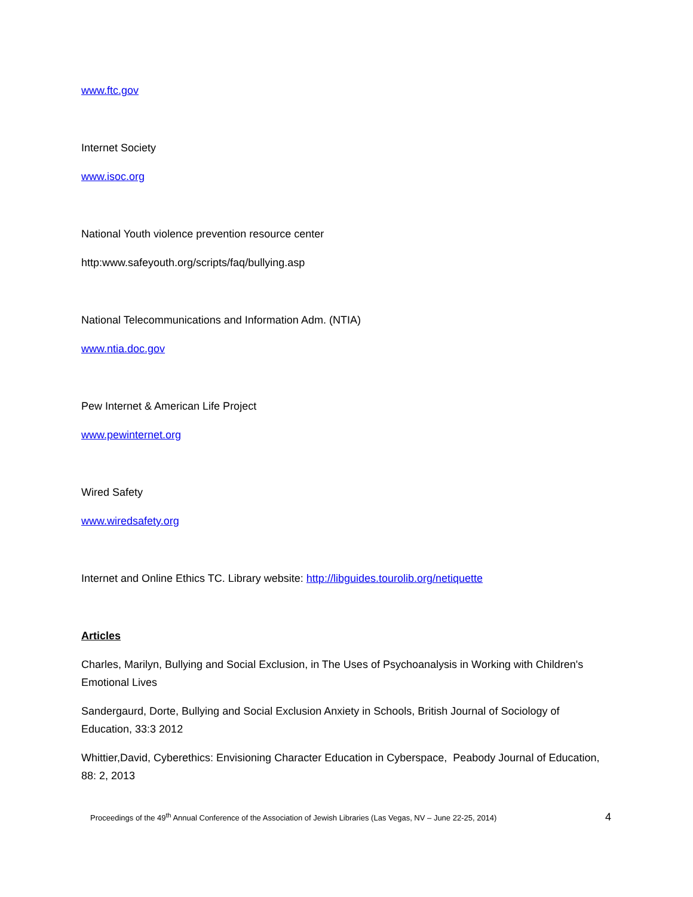www.ftc.gov
Internet Society
www.isoc.org
National Youth violence prevention resource center
http:www.safeyouth.org/scripts/faq/bullying.asp
National Telecommunications and Information Adm. (NTIA)
www.ntia.doc.gov
Pew Internet & American Life Project
www.pewinternet.org
Wired Safety
www.wiredsafety.org
Internet and Online Ethics TC. Library website: http://libguides.tourolib.org/netiquette
Articles
Charles, Marilyn, Bullying and Social Exclusion, in The Uses of Psychoanalysis in Working with Children's Emotional Lives
Sandergaurd, Dorte, Bullying and Social Exclusion Anxiety in Schools, British Journal of Sociology of Education, 33:3 2012
Whittier,David, Cyberethics: Envisioning Character Education in Cyberspace, Peabody Journal of Education, 88: 2, 2013
Proceedings of the 49<sup>th</sup> Annual Conference of the Association of Jewish Libraries (Las Vegas, NV – June 22-25, 2014) 4